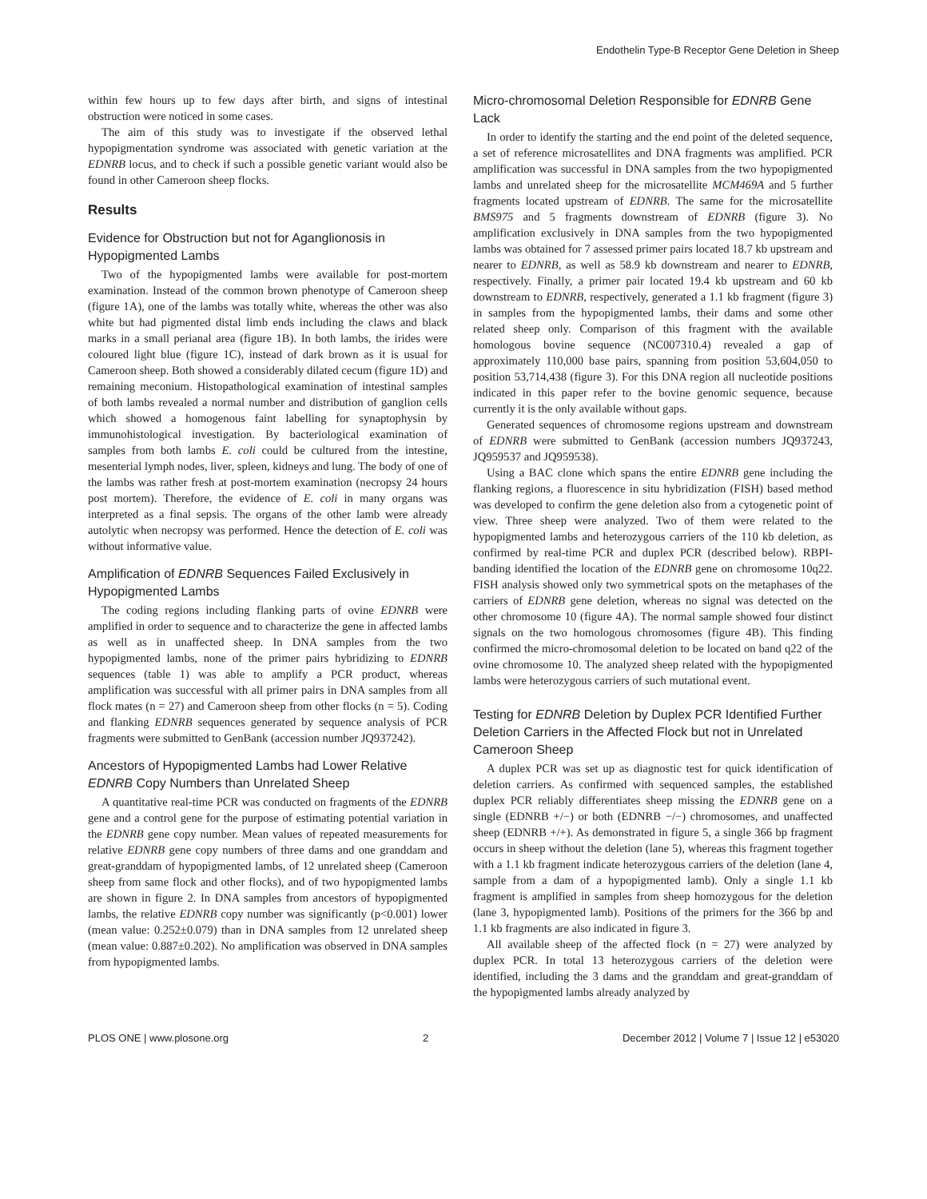Endothelin Type-B Receptor Gene Deletion in Sheep
within few hours up to few days after birth, and signs of intestinal obstruction were noticed in some cases.
The aim of this study was to investigate if the observed lethal hypopigmentation syndrome was associated with genetic variation at the EDNRB locus, and to check if such a possible genetic variant would also be found in other Cameroon sheep flocks.
Results
Evidence for Obstruction but not for Aganglionosis in Hypopigmented Lambs
Two of the hypopigmented lambs were available for post-mortem examination. Instead of the common brown phenotype of Cameroon sheep (figure 1A), one of the lambs was totally white, whereas the other was also white but had pigmented distal limb ends including the claws and black marks in a small perianal area (figure 1B). In both lambs, the irides were coloured light blue (figure 1C), instead of dark brown as it is usual for Cameroon sheep. Both showed a considerably dilated cecum (figure 1D) and remaining meconium. Histopathological examination of intestinal samples of both lambs revealed a normal number and distribution of ganglion cells which showed a homogenous faint labelling for synaptophysin by immunohistological investigation. By bacteriological examination of samples from both lambs E. coli could be cultured from the intestine, mesenterial lymph nodes, liver, spleen, kidneys and lung. The body of one of the lambs was rather fresh at post-mortem examination (necropsy 24 hours post mortem). Therefore, the evidence of E. coli in many organs was interpreted as a final sepsis. The organs of the other lamb were already autolytic when necropsy was performed. Hence the detection of E. coli was without informative value.
Amplification of EDNRB Sequences Failed Exclusively in Hypopigmented Lambs
The coding regions including flanking parts of ovine EDNRB were amplified in order to sequence and to characterize the gene in affected lambs as well as in unaffected sheep. In DNA samples from the two hypopigmented lambs, none of the primer pairs hybridizing to EDNRB sequences (table 1) was able to amplify a PCR product, whereas amplification was successful with all primer pairs in DNA samples from all flock mates (n = 27) and Cameroon sheep from other flocks (n = 5). Coding and flanking EDNRB sequences generated by sequence analysis of PCR fragments were submitted to GenBank (accession number JQ937242).
Ancestors of Hypopigmented Lambs had Lower Relative EDNRB Copy Numbers than Unrelated Sheep
A quantitative real-time PCR was conducted on fragments of the EDNRB gene and a control gene for the purpose of estimating potential variation in the EDNRB gene copy number. Mean values of repeated measurements for relative EDNRB gene copy numbers of three dams and one granddam and great-granddam of hypopigmented lambs, of 12 unrelated sheep (Cameroon sheep from same flock and other flocks), and of two hypopigmented lambs are shown in figure 2. In DNA samples from ancestors of hypopigmented lambs, the relative EDNRB copy number was significantly (p<0.001) lower (mean value: 0.252±0.079) than in DNA samples from 12 unrelated sheep (mean value: 0.887±0.202). No amplification was observed in DNA samples from hypopigmented lambs.
Micro-chromosomal Deletion Responsible for EDNRB Gene Lack
In order to identify the starting and the end point of the deleted sequence, a set of reference microsatellites and DNA fragments was amplified. PCR amplification was successful in DNA samples from the two hypopigmented lambs and unrelated sheep for the microsatellite MCM469A and 5 further fragments located upstream of EDNRB. The same for the microsatellite BMS975 and 5 fragments downstream of EDNRB (figure 3). No amplification exclusively in DNA samples from the two hypopigmented lambs was obtained for 7 assessed primer pairs located 18.7 kb upstream and nearer to EDNRB, as well as 58.9 kb downstream and nearer to EDNRB, respectively. Finally, a primer pair located 19.4 kb upstream and 60 kb downstream to EDNRB, respectively, generated a 1.1 kb fragment (figure 3) in samples from the hypopigmented lambs, their dams and some other related sheep only. Comparison of this fragment with the available homologous bovine sequence (NC007310.4) revealed a gap of approximately 110,000 base pairs, spanning from position 53,604,050 to position 53,714,438 (figure 3). For this DNA region all nucleotide positions indicated in this paper refer to the bovine genomic sequence, because currently it is the only available without gaps.
Generated sequences of chromosome regions upstream and downstream of EDNRB were submitted to GenBank (accession numbers JQ937243, JQ959537 and JQ959538).
Using a BAC clone which spans the entire EDNRB gene including the flanking regions, a fluorescence in situ hybridization (FISH) based method was developed to confirm the gene deletion also from a cytogenetic point of view. Three sheep were analyzed. Two of them were related to the hypopigmented lambs and heterozygous carriers of the 110 kb deletion, as confirmed by real-time PCR and duplex PCR (described below). RBPI-banding identified the location of the EDNRB gene on chromosome 10q22. FISH analysis showed only two symmetrical spots on the metaphases of the carriers of EDNRB gene deletion, whereas no signal was detected on the other chromosome 10 (figure 4A). The normal sample showed four distinct signals on the two homologous chromosomes (figure 4B). This finding confirmed the micro-chromosomal deletion to be located on band q22 of the ovine chromosome 10. The analyzed sheep related with the hypopigmented lambs were heterozygous carriers of such mutational event.
Testing for EDNRB Deletion by Duplex PCR Identified Further Deletion Carriers in the Affected Flock but not in Unrelated Cameroon Sheep
A duplex PCR was set up as diagnostic test for quick identification of deletion carriers. As confirmed with sequenced samples, the established duplex PCR reliably differentiates sheep missing the EDNRB gene on a single (EDNRB +/−) or both (EDNRB −/−) chromosomes, and unaffected sheep (EDNRB +/+). As demonstrated in figure 5, a single 366 bp fragment occurs in sheep without the deletion (lane 5), whereas this fragment together with a 1.1 kb fragment indicate heterozygous carriers of the deletion (lane 4, sample from a dam of a hypopigmented lamb). Only a single 1.1 kb fragment is amplified in samples from sheep homozygous for the deletion (lane 3, hypopigmented lamb). Positions of the primers for the 366 bp and 1.1 kb fragments are also indicated in figure 3.
All available sheep of the affected flock (n = 27) were analyzed by duplex PCR. In total 13 heterozygous carriers of the deletion were identified, including the 3 dams and the granddam and great-granddam of the hypopigmented lambs already analyzed by
PLOS ONE | www.plosone.org 2 December 2012 | Volume 7 | Issue 12 | e53020